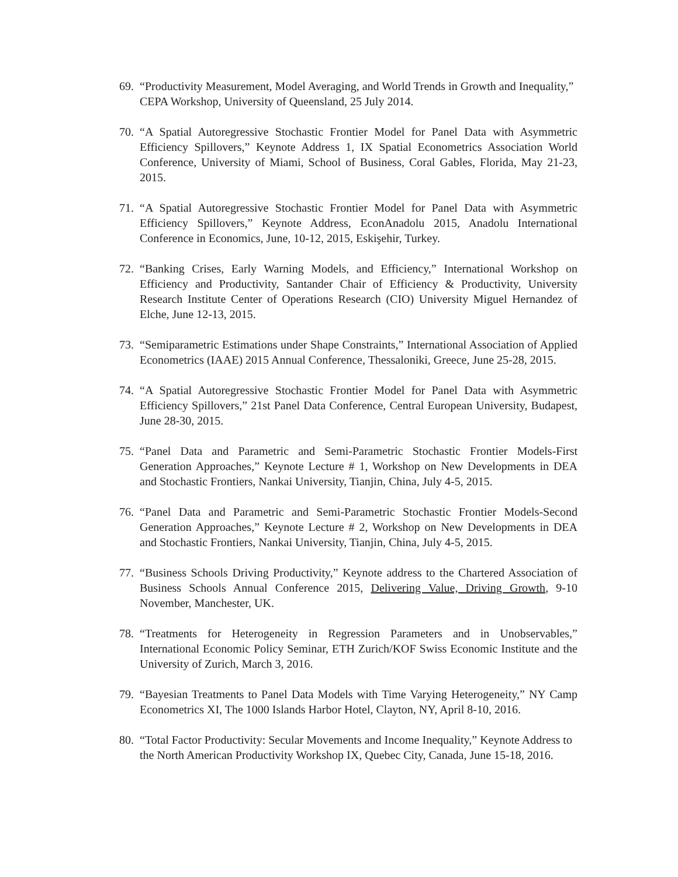69. “Productivity Measurement, Model Averaging, and World Trends in Growth and Inequality,” CEPA Workshop, University of Queensland, 25 July 2014.
70. “A Spatial Autoregressive Stochastic Frontier Model for Panel Data with Asymmetric Efficiency Spillovers,” Keynote Address 1, IX Spatial Econometrics Association World Conference, University of Miami, School of Business, Coral Gables, Florida, May 21-23, 2015.
71. “A Spatial Autoregressive Stochastic Frontier Model for Panel Data with Asymmetric Efficiency Spillovers,” Keynote Address, EconAnadolu 2015, Anadolu International Conference in Economics, June, 10-12, 2015, Eskişehir, Turkey.
72. “Banking Crises, Early Warning Models, and Efficiency,” International Workshop on Efficiency and Productivity, Santander Chair of Efficiency & Productivity, University Research Institute Center of Operations Research (CIO) University Miguel Hernandez of Elche, June 12-13, 2015.
73. “Semiparametric Estimations under Shape Constraints,” International Association of Applied Econometrics (IAAE) 2015 Annual Conference, Thessaloniki, Greece, June 25-28, 2015.
74. “A Spatial Autoregressive Stochastic Frontier Model for Panel Data with Asymmetric Efficiency Spillovers,” 21st Panel Data Conference, Central European University, Budapest, June 28-30, 2015.
75. “Panel Data and Parametric and Semi-Parametric Stochastic Frontier Models-First Generation Approaches,” Keynote Lecture # 1, Workshop on New Developments in DEA and Stochastic Frontiers, Nankai University, Tianjin, China, July 4-5, 2015.
76. “Panel Data and Parametric and Semi-Parametric Stochastic Frontier Models-Second Generation Approaches,” Keynote Lecture # 2, Workshop on New Developments in DEA and Stochastic Frontiers, Nankai University, Tianjin, China, July 4-5, 2015.
77. “Business Schools Driving Productivity,” Keynote address to the Chartered Association of Business Schools Annual Conference 2015, Delivering Value, Driving Growth, 9-10 November, Manchester, UK.
78. “Treatments for Heterogeneity in Regression Parameters and in Unobservables,” International Economic Policy Seminar, ETH Zurich/KOF Swiss Economic Institute and the University of Zurich, March 3, 2016.
79. “Bayesian Treatments to Panel Data Models with Time Varying Heterogeneity,” NY Camp Econometrics XI, The 1000 Islands Harbor Hotel, Clayton, NY, April 8-10, 2016.
80. “Total Factor Productivity: Secular Movements and Income Inequality,” Keynote Address to the North American Productivity Workshop IX, Quebec City, Canada, June 15-18, 2016.